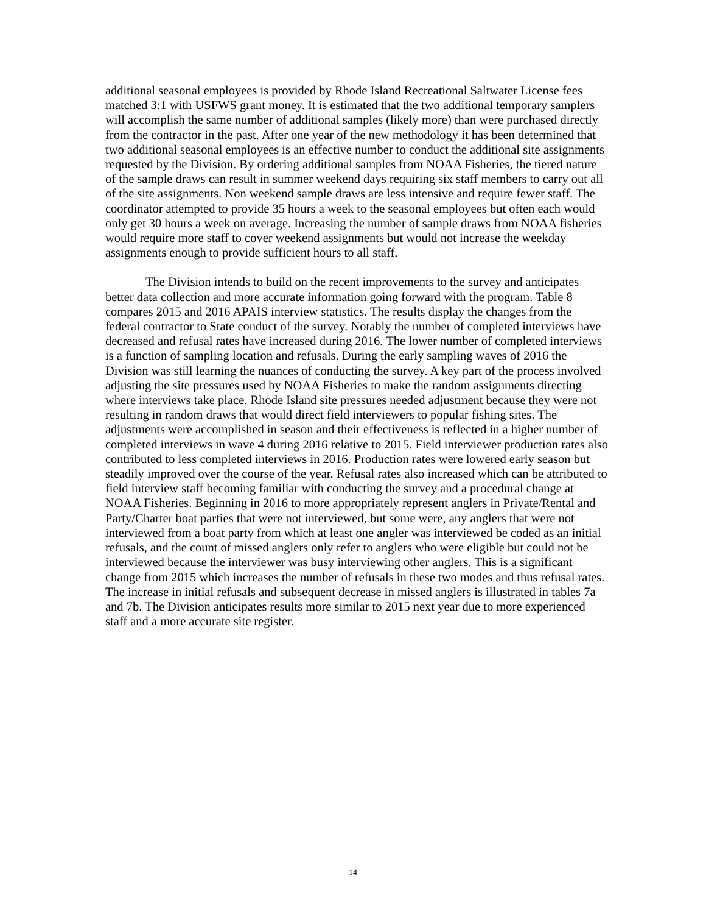additional seasonal employees is provided by Rhode Island Recreational Saltwater License fees matched 3:1 with USFWS grant money. It is estimated that the two additional temporary samplers will accomplish the same number of additional samples (likely more) than were purchased directly from the contractor in the past. After one year of the new methodology it has been determined that two additional seasonal employees is an effective number to conduct the additional site assignments requested by the Division. By ordering additional samples from NOAA Fisheries, the tiered nature of the sample draws can result in summer weekend days requiring six staff members to carry out all of the site assignments. Non weekend sample draws are less intensive and require fewer staff. The coordinator attempted to provide 35 hours a week to the seasonal employees but often each would only get 30 hours a week on average. Increasing the number of sample draws from NOAA fisheries would require more staff to cover weekend assignments but would not increase the weekday assignments enough to provide sufficient hours to all staff.
The Division intends to build on the recent improvements to the survey and anticipates better data collection and more accurate information going forward with the program. Table 8 compares 2015 and 2016 APAIS interview statistics. The results display the changes from the federal contractor to State conduct of the survey. Notably the number of completed interviews have decreased and refusal rates have increased during 2016. The lower number of completed interviews is a function of sampling location and refusals. During the early sampling waves of 2016 the Division was still learning the nuances of conducting the survey. A key part of the process involved adjusting the site pressures used by NOAA Fisheries to make the random assignments directing where interviews take place. Rhode Island site pressures needed adjustment because they were not resulting in random draws that would direct field interviewers to popular fishing sites. The adjustments were accomplished in season and their effectiveness is reflected in a higher number of completed interviews in wave 4 during 2016 relative to 2015. Field interviewer production rates also contributed to less completed interviews in 2016. Production rates were lowered early season but steadily improved over the course of the year. Refusal rates also increased which can be attributed to field interview staff becoming familiar with conducting the survey and a procedural change at NOAA Fisheries. Beginning in 2016 to more appropriately represent anglers in Private/Rental and Party/Charter boat parties that were not interviewed, but some were, any anglers that were not interviewed from a boat party from which at least one angler was interviewed be coded as an initial refusals, and the count of missed anglers only refer to anglers who were eligible but could not be interviewed because the interviewer was busy interviewing other anglers. This is a significant change from 2015 which increases the number of refusals in these two modes and thus refusal rates. The increase in initial refusals and subsequent decrease in missed anglers is illustrated in tables 7a and 7b. The Division anticipates results more similar to 2015 next year due to more experienced staff and a more accurate site register.
14